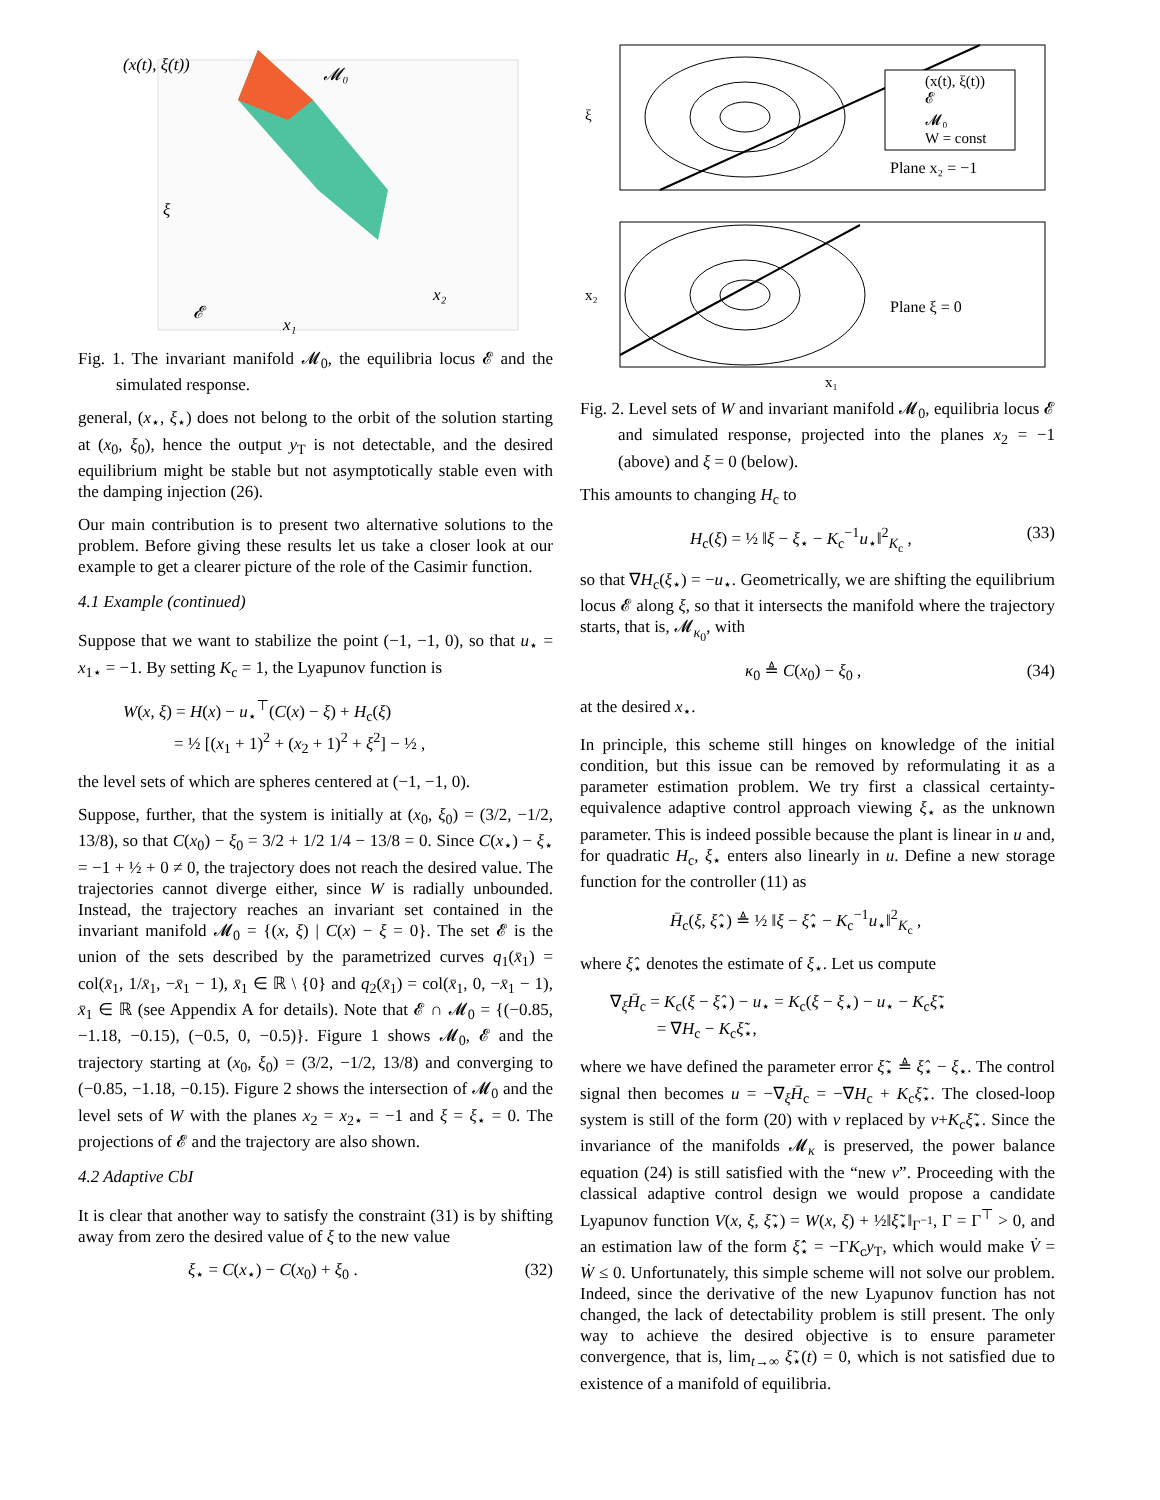(x(t), ξ(t))
𝓜₀
ξ
x₂
x₁
𝓔
Fig. 1. The invariant manifold 𝓜<sub>0</sub>, the equilibria locus 𝓔 and the simulated response.
general, (x<sub>⋆</sub>, ξ<sub>⋆</sub>) does not belong to the orbit of the solution starting at (x<sub>0</sub>, ξ<sub>0</sub>), hence the output y<sub>T</sub> is not detectable, and the desired equilibrium might be stable but not asymptotically stable even with the damping injection (26).
Our main contribution is to present two alternative solutions to the problem. Before giving these results let us take a closer look at our example to get a clearer picture of the role of the Casimir function.
4.1 Example (continued)
Suppose that we want to stabilize the point (−1, −1, 0), so that u<sub>⋆</sub> = x<sub>1⋆</sub> = −1. By setting K<sub>c</sub> = 1, the Lyapunov function is
W(x, ξ) = H(x) − u<sub>⋆</sub><sup>⊤</sup>(C(x) − ξ) + H<sub>c</sub>(ξ)
= ½ [(x<sub>1</sub> + 1)<sup>2</sup> + (x<sub>2</sub> + 1)<sup>2</sup> + ξ<sup>2</sup>] − ½ ,
the level sets of which are spheres centered at (−1, −1, 0).
Suppose, further, that the system is initially at (x<sub>0</sub>, ξ<sub>0</sub>) = (3/2, −1/2, 13/8), so that C(x<sub>0</sub>) − ξ<sub>0</sub> = 3/2 + 1/2 1/4 − 13/8 = 0. Since C(x<sub>⋆</sub>) − ξ<sub>⋆</sub> = −1 + ½ + 0 ≠ 0, the trajectory does not reach the desired value. The trajectories cannot diverge either, since W is radially unbounded. Instead, the trajectory reaches an invariant set contained in the invariant manifold 𝓜<sub>0</sub> = {(x, ξ) | C(x) − ξ = 0}. The set 𝓔 is the union of the sets described by the parametrized curves q<sub>1</sub>(x̄<sub>1</sub>) = col(x̄<sub>1</sub>, 1/x̄<sub>1</sub>, −x̄<sub>1</sub> − 1), x̄<sub>1</sub> ∈ ℝ \ {0} and q<sub>2</sub>(x̄<sub>1</sub>) = col(x̄<sub>1</sub>, 0, −x̄<sub>1</sub> − 1), x̄<sub>1</sub> ∈ ℝ (see Appendix A for details). Note that 𝓔 ∩ 𝓜<sub>0</sub> = {(−0.85, −1.18, −0.15), (−0.5, 0, −0.5)}. Figure 1 shows 𝓜<sub>0</sub>, 𝓔 and the trajectory starting at (x<sub>0</sub>, ξ<sub>0</sub>) = (3/2, −1/2, 13/8) and converging to (−0.85, −1.18, −0.15). Figure 2 shows the intersection of 𝓜<sub>0</sub> and the level sets of W with the planes x<sub>2</sub> = x<sub>2⋆</sub> = −1 and ξ = ξ<sub>⋆</sub> = 0. The projections of 𝓔 and the trajectory are also shown.
4.2 Adaptive CbI
It is clear that another way to satisfy the constraint (31) is by shifting away from zero the desired value of ξ to the new value
ξ<sub>⋆</sub> = C(x<sub>⋆</sub>) − C(x<sub>0</sub>) + ξ<sub>0</sub> . (32)
(x(t), ξ(t))
𝓔
𝓜₀
W = const
Plane x₂ = −1
ξ
Plane ξ = 0
x₂
x₁
Fig. 2. Level sets of W and invariant manifold 𝓜<sub>0</sub>, equilibria locus 𝓔 and simulated response, projected into the planes x<sub>2</sub> = −1 (above) and ξ = 0 (below).
This amounts to changing H<sub>c</sub> to
H<sub>c</sub>(ξ) = ½ ‖ξ − ξ<sub>⋆</sub> − K<sub>c</sub><sup>−1</sup>u<sub>⋆</sub>‖<sup>2</sup><sub>K<sub>c</sub></sub> , (33)
so that ∇H<sub>c</sub>(ξ<sub>⋆</sub>) = −u<sub>⋆</sub>. Geometrically, we are shifting the equilibrium locus 𝓔 along ξ, so that it intersects the manifold where the trajectory starts, that is, 𝓜<sub>κ<sub>0</sub></sub>, with
κ<sub>0</sub> ≜ C(x<sub>0</sub>) − ξ<sub>0</sub> , (34)
at the desired x<sub>⋆</sub>.
In principle, this scheme still hinges on knowledge of the initial condition, but this issue can be removed by reformulating it as a parameter estimation problem. We try first a classical certainty-equivalence adaptive control approach viewing ξ<sub>⋆</sub> as the unknown parameter. This is indeed possible because the plant is linear in u and, for quadratic H<sub>c</sub>, ξ<sub>⋆</sub> enters also linearly in u. Define a new storage function for the controller (11) as
H̄<sub>c</sub>(ξ, ξ̂<sub>⋆</sub>) ≜ ½ ‖ξ − ξ̂<sub>⋆</sub> − K<sub>c</sub><sup>−1</sup>u<sub>⋆</sub>‖<sup>2</sup><sub>K<sub>c</sub></sub> ,
where ξ̂<sub>⋆</sub> denotes the estimate of ξ<sub>⋆</sub>. Let us compute
∇<sub>ξ</sub>H̄<sub>c</sub> = K<sub>c</sub>(ξ − ξ̂<sub>⋆</sub>) − u<sub>⋆</sub> = K<sub>c</sub>(ξ − ξ<sub>⋆</sub>) − u<sub>⋆</sub> − K<sub>c</sub>ξ̃<sub>⋆</sub>
= ∇H<sub>c</sub> − K<sub>c</sub>ξ̃<sub>⋆</sub>,
where we have defined the parameter error ξ̃<sub>⋆</sub> ≜ ξ̂<sub>⋆</sub> − ξ<sub>⋆</sub>. The control signal then becomes u = −∇<sub>ξ</sub>H̄<sub>c</sub> = −∇H<sub>c</sub> + K<sub>c</sub>ξ̃<sub>⋆</sub>. The closed-loop system is still of the form (20) with v replaced by v+K<sub>c</sub>ξ̃<sub>⋆</sub>. Since the invariance of the manifolds 𝓜<sub>κ</sub> is preserved, the power balance equation (24) is still satisfied with the “new v”. Proceeding with the classical adaptive control design we would propose a candidate Lyapunov function V(x, ξ, ξ̃<sub>⋆</sub>) = W(x, ξ) + ½‖ξ̃<sub>⋆</sub>‖<sub>Γ<sup>−1</sup></sub>, Γ = Γ<sup>⊤</sup> > 0, and an estimation law of the form ξ̂̇<sub>⋆</sub> = −ΓK<sub>c</sub>y<sub>T</sub>, which would make V̇ = Ẇ ≤ 0. Unfortunately, this simple scheme will not solve our problem. Indeed, since the derivative of the new Lyapunov function has not changed, the lack of detectability problem is still present. The only way to achieve the desired objective is to ensure parameter convergence, that is, lim<sub>t→∞</sub> ξ̃<sub>⋆</sub>(t) = 0, which is not satisfied due to existence of a manifold of equilibria.